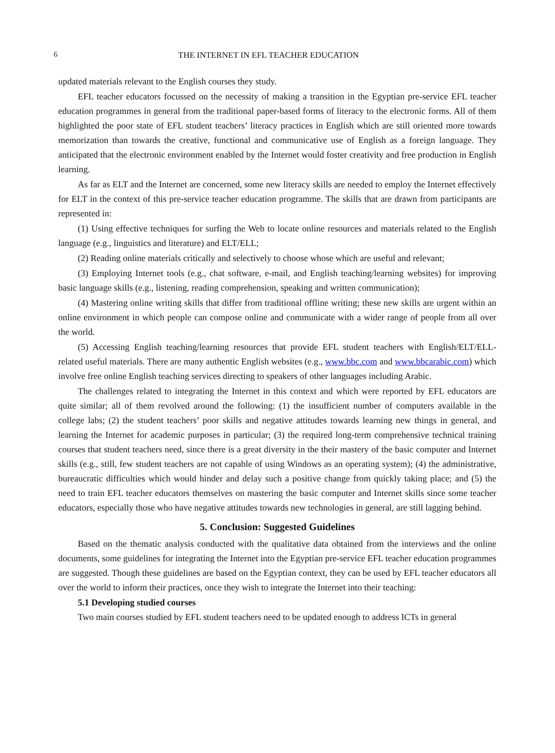6 THE INTERNET IN EFL TEACHER EDUCATION
updated materials relevant to the English courses they study.
EFL teacher educators focussed on the necessity of making a transition in the Egyptian pre-service EFL teacher education programmes in general from the traditional paper-based forms of literacy to the electronic forms. All of them highlighted the poor state of EFL student teachers’ literacy practices in English which are still oriented more towards memorization than towards the creative, functional and communicative use of English as a foreign language. They anticipated that the electronic environment enabled by the Internet would foster creativity and free production in English learning.
As far as ELT and the Internet are concerned, some new literacy skills are needed to employ the Internet effectively for ELT in the context of this pre-service teacher education programme. The skills that are drawn from participants are represented in:
(1) Using effective techniques for surfing the Web to locate online resources and materials related to the English language (e.g., linguistics and literature) and ELT/ELL;
(2) Reading online materials critically and selectively to choose whose which are useful and relevant;
(3) Employing Internet tools (e.g., chat software, e-mail, and English teaching/learning websites) for improving basic language skills (e.g., listening, reading comprehension, speaking and written communication);
(4) Mastering online writing skills that differ from traditional offline writing; these new skills are urgent within an online environment in which people can compose online and communicate with a wider range of people from all over the world.
(5) Accessing English teaching/learning resources that provide EFL student teachers with English/ELT/ELL- related useful materials. There are many authentic English websites (e.g., www.bbc.com and www.bbcarabic.com) which involve free online English teaching services directing to speakers of other languages including Arabic.
The challenges related to integrating the Internet in this context and which were reported by EFL educators are quite similar; all of them revolved around the following: (1) the insufficient number of computers available in the college labs; (2) the student teachers’ poor skills and negative attitudes towards learning new things in general, and learning the Internet for academic purposes in particular; (3) the required long-term comprehensive technical training courses that student teachers need, since there is a great diversity in the their mastery of the basic computer and Internet skills (e.g., still, few student teachers are not capable of using Windows as an operating system); (4) the administrative, bureaucratic difficulties which would hinder and delay such a positive change from quickly taking place; and (5) the need to train EFL teacher educators themselves on mastering the basic computer and Internet skills since some teacher educators, especially those who have negative attitudes towards new technologies in general, are still lagging behind.
5. Conclusion: Suggested Guidelines
Based on the thematic analysis conducted with the qualitative data obtained from the interviews and the online documents, some guidelines for integrating the Internet into the Egyptian pre-service EFL teacher education programmes are suggested. Though these guidelines are based on the Egyptian context, they can be used by EFL teacher educators all over the world to inform their practices, once they wish to integrate the Internet into their teaching:
5.1 Developing studied courses
Two main courses studied by EFL student teachers need to be updated enough to address ICTs in general